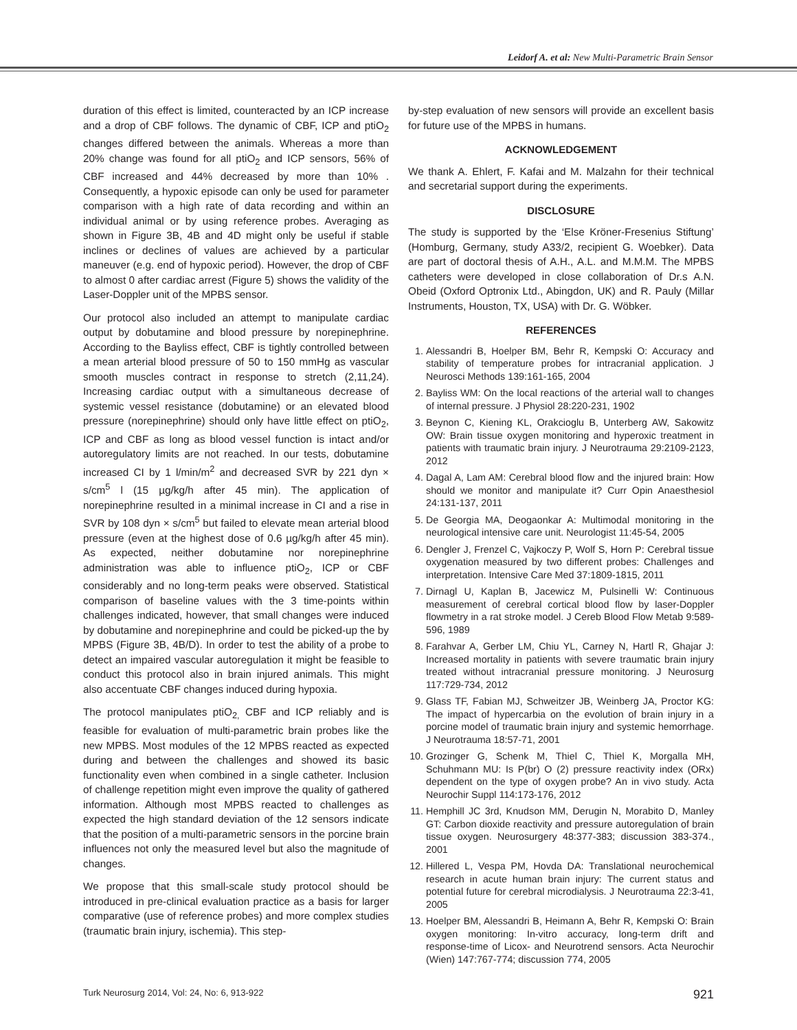Leidorf A. et al: New Multi-Parametric Brain Sensor
duration of this effect is limited, counteracted by an ICP increase and a drop of CBF follows. The dynamic of CBF, ICP and ptiO<sub>2</sub> changes differed between the animals. Whereas a more than 20% change was found for all ptiO<sub>2</sub> and ICP sensors, 56% of CBF increased and 44% decreased by more than 10% . Consequently, a hypoxic episode can only be used for parameter comparison with a high rate of data recording and within an individual animal or by using reference probes. Averaging as shown in Figure 3B, 4B and 4D might only be useful if stable inclines or declines of values are achieved by a particular maneuver (e.g. end of hypoxic period). However, the drop of CBF to almost 0 after cardiac arrest (Figure 5) shows the validity of the Laser-Doppler unit of the MPBS sensor.
Our protocol also included an attempt to manipulate cardiac output by dobutamine and blood pressure by norepinephrine. According to the Bayliss effect, CBF is tightly controlled between a mean arterial blood pressure of 50 to 150 mmHg as vascular smooth muscles contract in response to stretch (2,11,24). Increasing cardiac output with a simultaneous decrease of systemic vessel resistance (dobutamine) or an elevated blood pressure (norepinephrine) should only have little effect on ptiO<sub>2</sub>, ICP and CBF as long as blood vessel function is intact and/or autoregulatory limits are not reached. In our tests, dobutamine increased CI by 1 l/min/m<sup>2</sup> and decreased SVR by 221 dyn × s/cm<sup>5</sup> l (15 µg/kg/h after 45 min). The application of norepinephrine resulted in a minimal increase in CI and a rise in SVR by 108 dyn × s/cm<sup>5</sup> but failed to elevate mean arterial blood pressure (even at the highest dose of 0.6 µg/kg/h after 45 min). As expected, neither dobutamine nor norepinephrine administration was able to influence ptiO<sub>2</sub>, ICP or CBF considerably and no long-term peaks were observed. Statistical comparison of baseline values with the 3 time-points within challenges indicated, however, that small changes were induced by dobutamine and norepinephrine and could be picked-up the by MPBS (Figure 3B, 4B/D). In order to test the ability of a probe to detect an impaired vascular autoregulation it might be feasible to conduct this protocol also in brain injured animals. This might also accentuate CBF changes induced during hypoxia.
The protocol manipulates ptiO<sub>2,</sub> CBF and ICP reliably and is feasible for evaluation of multi-parametric brain probes like the new MPBS. Most modules of the 12 MPBS reacted as expected during and between the challenges and showed its basic functionality even when combined in a single catheter. Inclusion of challenge repetition might even improve the quality of gathered information. Although most MPBS reacted to challenges as expected the high standard deviation of the 12 sensors indicate that the position of a multi-parametric sensors in the porcine brain influences not only the measured level but also the magnitude of changes.
We propose that this small-scale study protocol should be introduced in pre-clinical evaluation practice as a basis for larger comparative (use of reference probes) and more complex studies (traumatic brain injury, ischemia). This step-
by-step evaluation of new sensors will provide an excellent basis for future use of the MPBS in humans.
ACKNOWLEDGEMENT
We thank A. Ehlert, F. Kafai and M. Malzahn for their technical and secretarial support during the experiments.
DISCLOSURE
The study is supported by the ‘Else Kröner-Fresenius Stiftung’ (Homburg, Germany, study A33/2, recipient G. Woebker). Data are part of doctoral thesis of A.H., A.L. and M.M.M. The MPBS catheters were developed in close collaboration of Dr.s A.N. Obeid (Oxford Optronix Ltd., Abingdon, UK) and R. Pauly (Millar Instruments, Houston, TX, USA) with Dr. G. Wöbker.
REFERENCES
1. Alessandri B, Hoelper BM, Behr R, Kempski O: Accuracy and stability of temperature probes for intracranial application. J Neurosci Methods 139:161-165, 2004
2. Bayliss WM: On the local reactions of the arterial wall to changes of internal pressure. J Physiol 28:220-231, 1902
3. Beynon C, Kiening KL, Orakcioglu B, Unterberg AW, Sakowitz OW: Brain tissue oxygen monitoring and hyperoxic treatment in patients with traumatic brain injury. J Neurotrauma 29:2109-2123, 2012
4. Dagal A, Lam AM: Cerebral blood flow and the injured brain: How should we monitor and manipulate it? Curr Opin Anaesthesiol 24:131-137, 2011
5. De Georgia MA, Deogaonkar A: Multimodal monitoring in the neurological intensive care unit. Neurologist 11:45-54, 2005
6. Dengler J, Frenzel C, Vajkoczy P, Wolf S, Horn P: Cerebral tissue oxygenation measured by two different probes: Challenges and interpretation. Intensive Care Med 37:1809-1815, 2011
7. Dirnagl U, Kaplan B, Jacewicz M, Pulsinelli W: Continuous measurement of cerebral cortical blood flow by laser-Doppler flowmetry in a rat stroke model. J Cereb Blood Flow Metab 9:589-596, 1989
8. Farahvar A, Gerber LM, Chiu YL, Carney N, Hartl R, Ghajar J: Increased mortality in patients with severe traumatic brain injury treated without intracranial pressure monitoring. J Neurosurg 117:729-734, 2012
9. Glass TF, Fabian MJ, Schweitzer JB, Weinberg JA, Proctor KG: The impact of hypercarbia on the evolution of brain injury in a porcine model of traumatic brain injury and systemic hemorrhage. J Neurotrauma 18:57-71, 2001
10. Grozinger G, Schenk M, Thiel C, Thiel K, Morgalla MH, Schuhmann MU: Is P(br) O (2) pressure reactivity index (ORx) dependent on the type of oxygen probe? An in vivo study. Acta Neurochir Suppl 114:173-176, 2012
11. Hemphill JC 3rd, Knudson MM, Derugin N, Morabito D, Manley GT: Carbon dioxide reactivity and pressure autoregulation of brain tissue oxygen. Neurosurgery 48:377-383; discussion 383-374., 2001
12. Hillered L, Vespa PM, Hovda DA: Translational neurochemical research in acute human brain injury: The current status and potential future for cerebral microdialysis. J Neurotrauma 22:3-41, 2005
13. Hoelper BM, Alessandri B, Heimann A, Behr R, Kempski O: Brain oxygen monitoring: In-vitro accuracy, long-term drift and response-time of Licox- and Neurotrend sensors. Acta Neurochir (Wien) 147:767-774; discussion 774, 2005
Turk Neurosurg 2014, Vol: 24, No: 6, 913-922 921